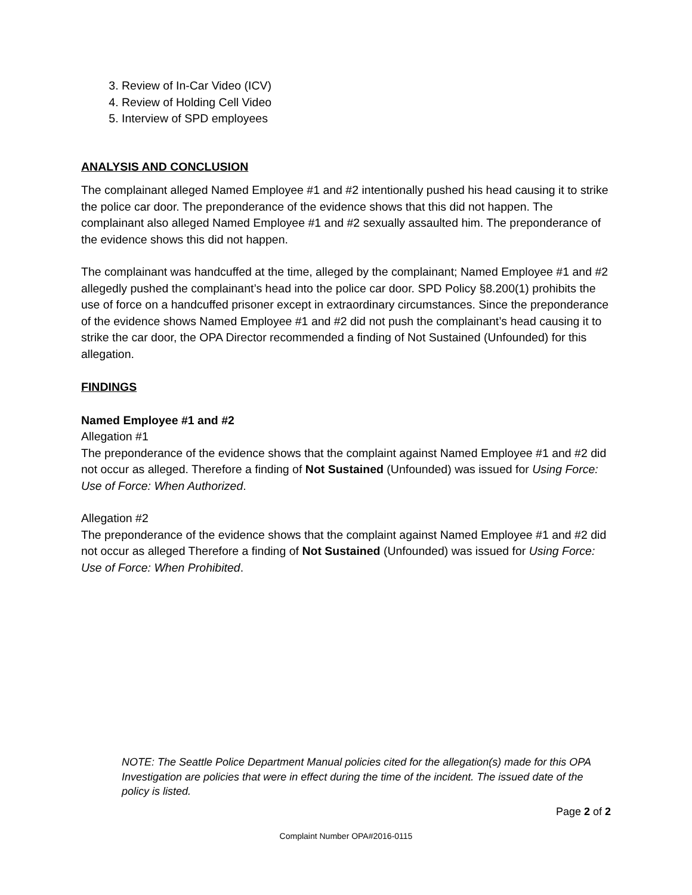3. Review of In-Car Video (ICV)
4. Review of Holding Cell Video
5. Interview of SPD employees
ANALYSIS AND CONCLUSION
The complainant alleged Named Employee #1 and #2 intentionally pushed his head causing it to strike the police car door. The preponderance of the evidence shows that this did not happen. The complainant also alleged Named Employee #1 and #2 sexually assaulted him. The preponderance of the evidence shows this did not happen.
The complainant was handcuffed at the time, alleged by the complainant; Named Employee #1 and #2 allegedly pushed the complainant’s head into the police car door. SPD Policy §8.200(1) prohibits the use of force on a handcuffed prisoner except in extraordinary circumstances. Since the preponderance of the evidence shows Named Employee #1 and #2 did not push the complainant’s head causing it to strike the car door, the OPA Director recommended a finding of Not Sustained (Unfounded) for this allegation.
FINDINGS
Named Employee #1 and #2
Allegation #1
The preponderance of the evidence shows that the complaint against Named Employee #1 and #2 did not occur as alleged. Therefore a finding of Not Sustained (Unfounded) was issued for Using Force: Use of Force: When Authorized.
Allegation #2
The preponderance of the evidence shows that the complaint against Named Employee #1 and #2 did not occur as alleged Therefore a finding of Not Sustained (Unfounded) was issued for Using Force: Use of Force: When Prohibited.
NOTE: The Seattle Police Department Manual policies cited for the allegation(s) made for this OPA Investigation are policies that were in effect during the time of the incident. The issued date of the policy is listed.
Page 2 of 2
Complaint Number OPA#2016-0115